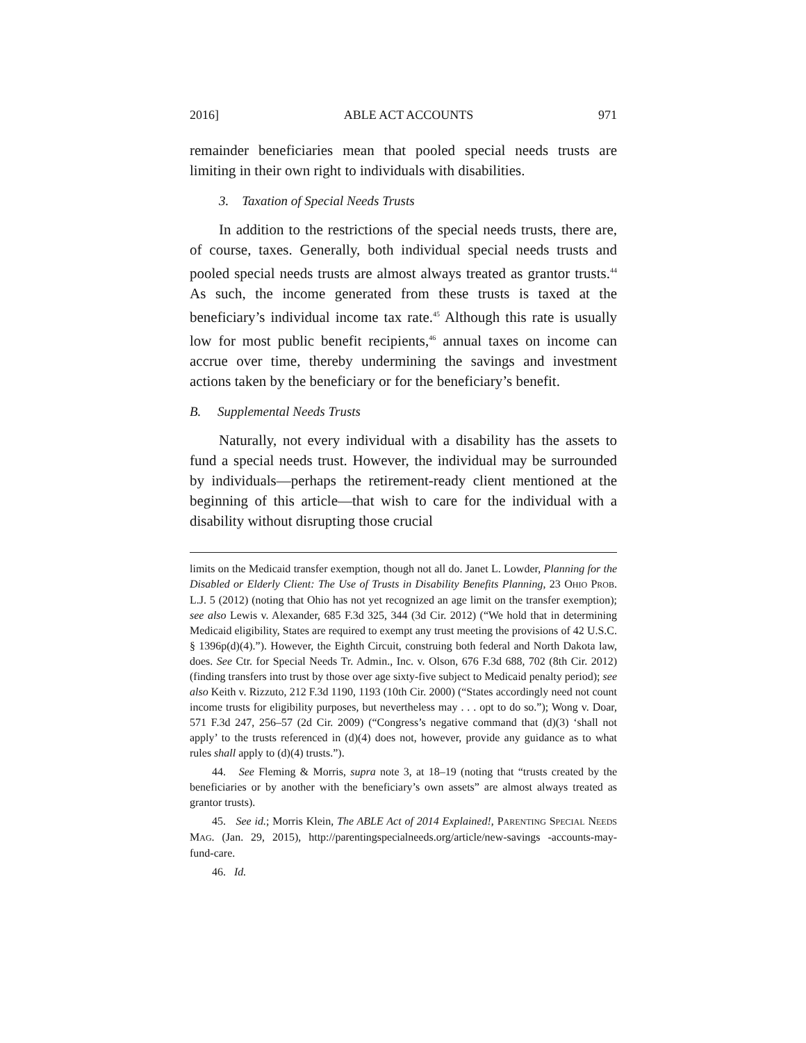2016] ABLE ACT ACCOUNTS 971
remainder beneficiaries mean that pooled special needs trusts are limiting in their own right to individuals with disabilities.
3. Taxation of Special Needs Trusts
In addition to the restrictions of the special needs trusts, there are, of course, taxes. Generally, both individual special needs trusts and pooled special needs trusts are almost always treated as grantor trusts.<sup>44</sup> As such, the income generated from these trusts is taxed at the beneficiary’s individual income tax rate.<sup>45</sup> Although this rate is usually low for most public benefit recipients,<sup>46</sup> annual taxes on income can accrue over time, thereby undermining the savings and investment actions taken by the beneficiary or for the beneficiary’s benefit.
B. Supplemental Needs Trusts
Naturally, not every individual with a disability has the assets to fund a special needs trust. However, the individual may be surrounded by individuals—perhaps the retirement-ready client mentioned at the beginning of this article—that wish to care for the individual with a disability without disrupting those crucial
limits on the Medicaid transfer exemption, though not all do. Janet L. Lowder, Planning for the Disabled or Elderly Client: The Use of Trusts in Disability Benefits Planning, 23 OHIO PROB. L.J. 5 (2012) (noting that Ohio has not yet recognized an age limit on the transfer exemption); see also Lewis v. Alexander, 685 F.3d 325, 344 (3d Cir. 2012) (“We hold that in determining Medicaid eligibility, States are required to exempt any trust meeting the provisions of 42 U.S.C. § 1396p(d)(4).”). However, the Eighth Circuit, construing both federal and North Dakota law, does. See Ctr. for Special Needs Tr. Admin., Inc. v. Olson, 676 F.3d 688, 702 (8th Cir. 2012) (finding transfers into trust by those over age sixty-five subject to Medicaid penalty period); see also Keith v. Rizzuto, 212 F.3d 1190, 1193 (10th Cir. 2000) (“States accordingly need not count income trusts for eligibility purposes, but nevertheless may . . . opt to do so.”); Wong v. Doar, 571 F.3d 247, 256–57 (2d Cir. 2009) (“Congress’s negative command that (d)(3) ‘shall not apply’ to the trusts referenced in (d)(4) does not, however, provide any guidance as to what rules shall apply to (d)(4) trusts.”).
44. See Fleming & Morris, supra note 3, at 18–19 (noting that “trusts created by the beneficiaries or by another with the beneficiary’s own assets” are almost always treated as grantor trusts).
45. See id.; Morris Klein, The ABLE Act of 2014 Explained!, PARENTING SPECIAL NEEDS MAG. (Jan. 29, 2015), http://parentingspecialneeds.org/article/new-savings -accounts-may-fund-care.
46. Id.